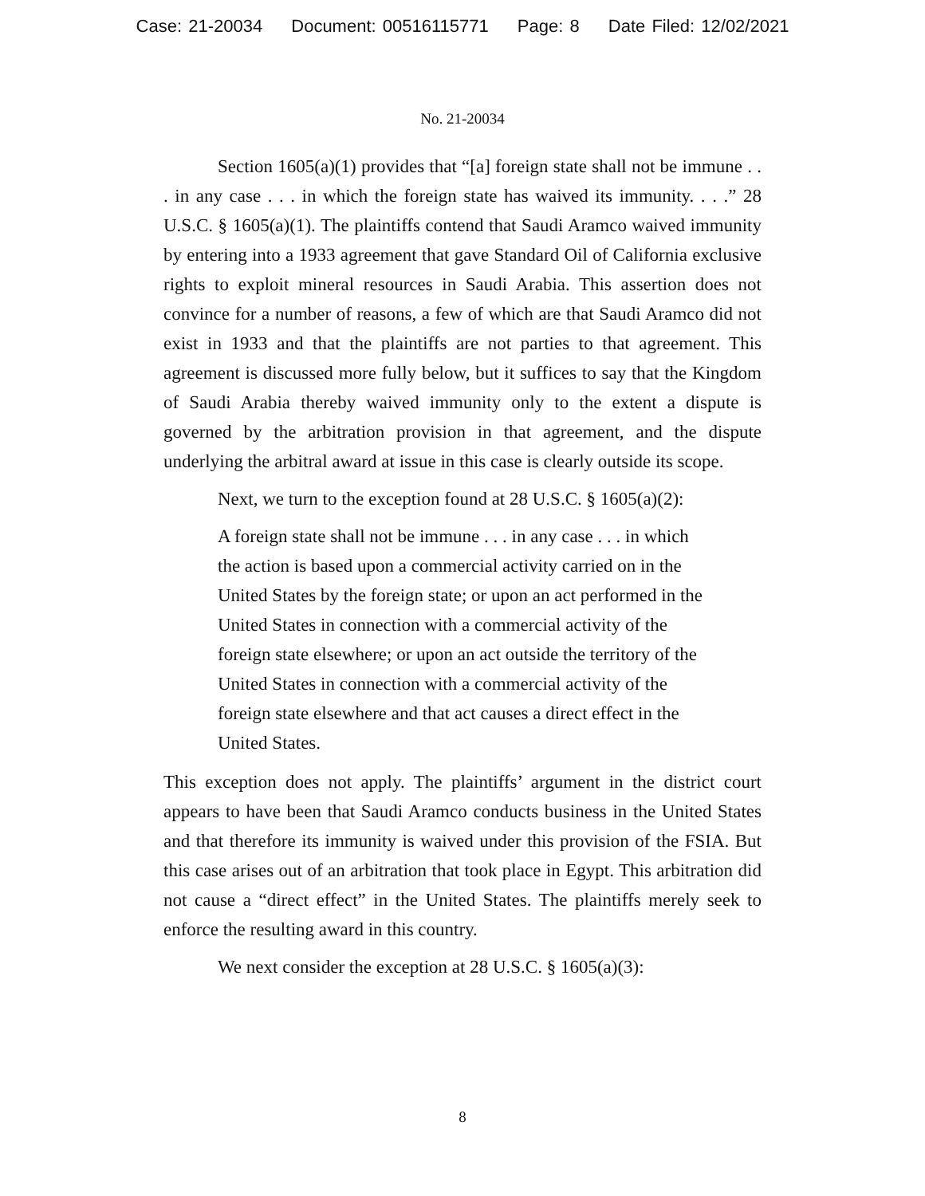Case: 21-20034 Document: 00516115771 Page: 8 Date Filed: 12/02/2021
No. 21-20034
Section 1605(a)(1) provides that “[a] foreign state shall not be immune . . . in any case . . . in which the foreign state has waived its immunity. . . .” 28 U.S.C. § 1605(a)(1). The plaintiffs contend that Saudi Aramco waived immunity by entering into a 1933 agreement that gave Standard Oil of California exclusive rights to exploit mineral resources in Saudi Arabia. This assertion does not convince for a number of reasons, a few of which are that Saudi Aramco did not exist in 1933 and that the plaintiffs are not parties to that agreement. This agreement is discussed more fully below, but it suffices to say that the Kingdom of Saudi Arabia thereby waived immunity only to the extent a dispute is governed by the arbitration provision in that agreement, and the dispute underlying the arbitral award at issue in this case is clearly outside its scope.
Next, we turn to the exception found at 28 U.S.C. § 1605(a)(2):
A foreign state shall not be immune . . . in any case . . . in which the action is based upon a commercial activity carried on in the United States by the foreign state; or upon an act performed in the United States in connection with a commercial activity of the foreign state elsewhere; or upon an act outside the territory of the United States in connection with a commercial activity of the foreign state elsewhere and that act causes a direct effect in the United States.
This exception does not apply. The plaintiffs’ argument in the district court appears to have been that Saudi Aramco conducts business in the United States and that therefore its immunity is waived under this provision of the FSIA. But this case arises out of an arbitration that took place in Egypt. This arbitration did not cause a “direct effect” in the United States. The plaintiffs merely seek to enforce the resulting award in this country.
We next consider the exception at 28 U.S.C. § 1605(a)(3):
8